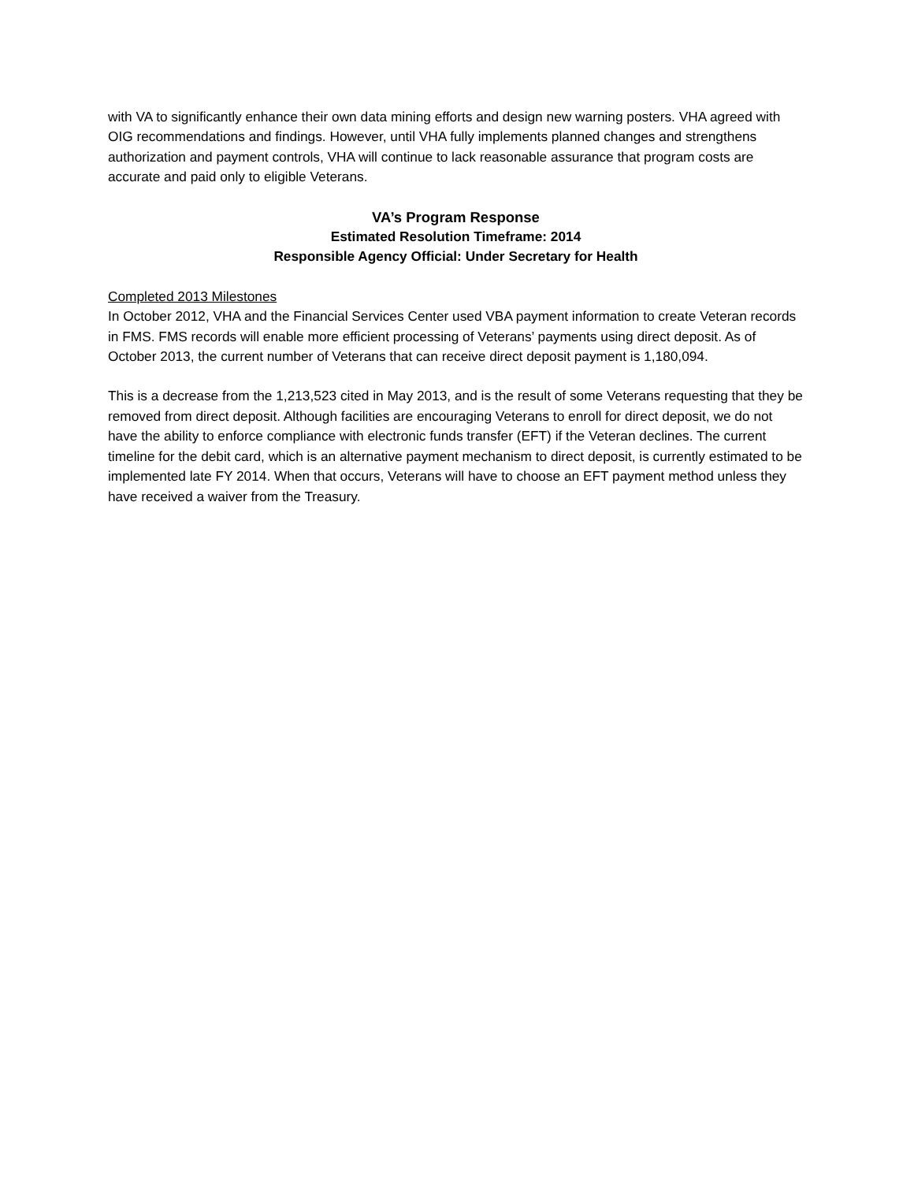with VA to significantly enhance their own data mining efforts and design new warning posters. VHA agreed with OIG recommendations and findings. However, until VHA fully implements planned changes and strengthens authorization and payment controls, VHA will continue to lack reasonable assurance that program costs are accurate and paid only to eligible Veterans.
VA’s Program Response
Estimated Resolution Timeframe: 2014
Responsible Agency Official: Under Secretary for Health
Completed 2013 Milestones
In October 2012, VHA and the Financial Services Center used VBA payment information to create Veteran records in FMS. FMS records will enable more efficient processing of Veterans’ payments using direct deposit. As of October 2013, the current number of Veterans that can receive direct deposit payment is 1,180,094.
This is a decrease from the 1,213,523 cited in May 2013, and is the result of some Veterans requesting that they be removed from direct deposit. Although facilities are encouraging Veterans to enroll for direct deposit, we do not have the ability to enforce compliance with electronic funds transfer (EFT) if the Veteran declines. The current timeline for the debit card, which is an alternative payment mechanism to direct deposit, is currently estimated to be implemented late FY 2014. When that occurs, Veterans will have to choose an EFT payment method unless they have received a waiver from the Treasury.